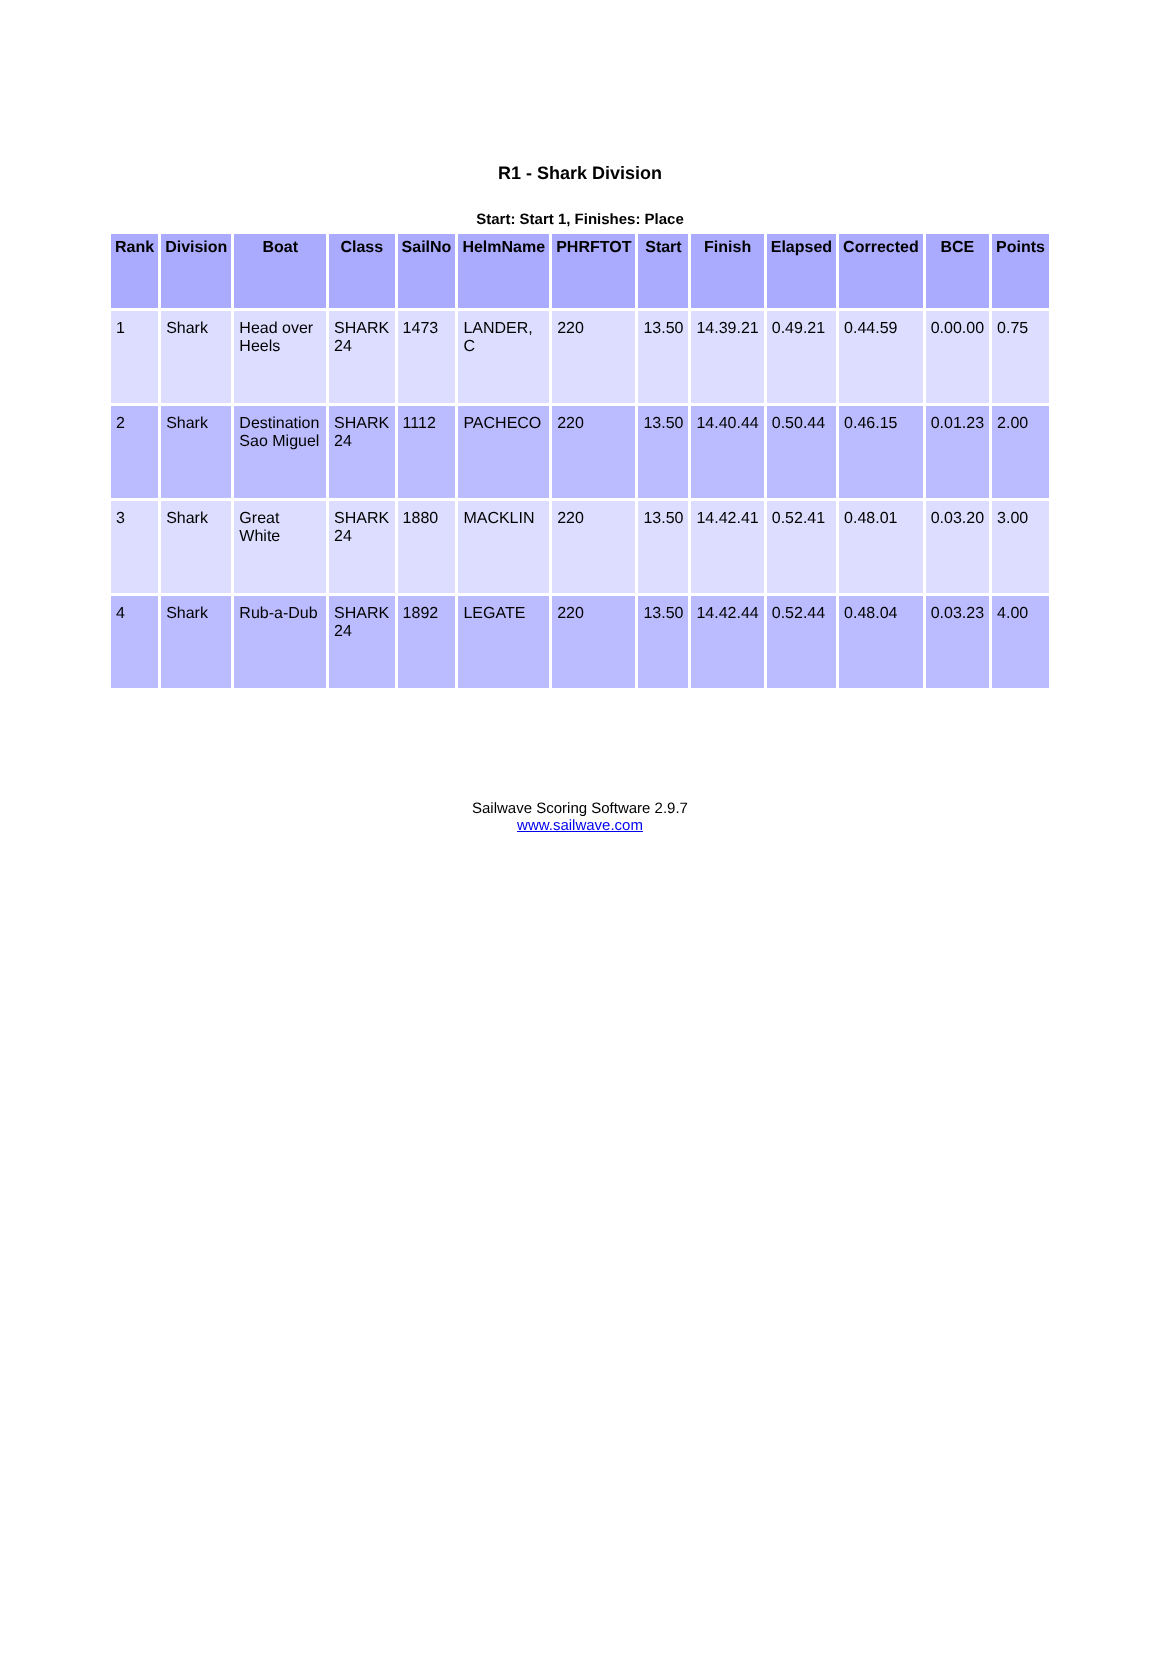R1 - Shark Division
Start: Start 1, Finishes: Place
| Rank | Division | Boat | Class | SailNo | HelmName | PHRFTOT | Start | Finish | Elapsed | Corrected | BCE | Points |
| --- | --- | --- | --- | --- | --- | --- | --- | --- | --- | --- | --- | --- |
| 1 | Shark | Head over Heels | SHARK 24 | 1473 | LANDER, C | 220 | 13.50 | 14.39.21 | 0.49.21 | 0.44.59 | 0.00.00 | 0.75 |
| 2 | Shark | Destination Sao Miguel | SHARK 24 | 1112 | PACHECO | 220 | 13.50 | 14.40.44 | 0.50.44 | 0.46.15 | 0.01.23 | 2.00 |
| 3 | Shark | Great White | SHARK 24 | 1880 | MACKLIN | 220 | 13.50 | 14.42.41 | 0.52.41 | 0.48.01 | 0.03.20 | 3.00 |
| 4 | Shark | Rub-a-Dub | SHARK 24 | 1892 | LEGATE | 220 | 13.50 | 14.42.44 | 0.52.44 | 0.48.04 | 0.03.23 | 4.00 |
Sailwave Scoring Software 2.9.7
www.sailwave.com